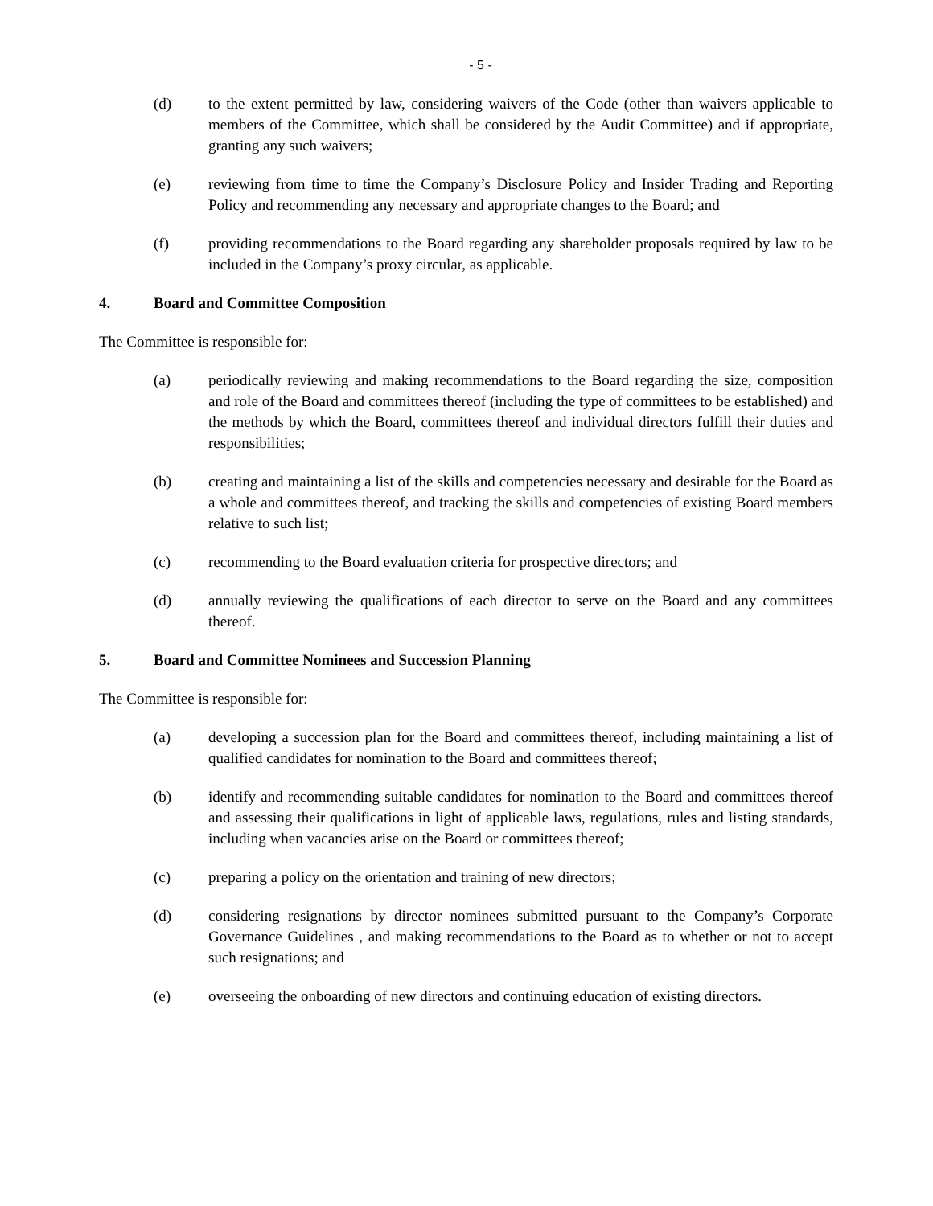- 5 -
(d) to the extent permitted by law, considering waivers of the Code (other than waivers applicable to members of the Committee, which shall be considered by the Audit Committee) and if appropriate, granting any such waivers;
(e) reviewing from time to time the Company’s Disclosure Policy and Insider Trading and Reporting Policy and recommending any necessary and appropriate changes to the Board; and
(f) providing recommendations to the Board regarding any shareholder proposals required by law to be included in the Company’s proxy circular, as applicable.
4. Board and Committee Composition
The Committee is responsible for:
(a) periodically reviewing and making recommendations to the Board regarding the size, composition and role of the Board and committees thereof (including the type of committees to be established) and the methods by which the Board, committees thereof and individual directors fulfill their duties and responsibilities;
(b) creating and maintaining a list of the skills and competencies necessary and desirable for the Board as a whole and committees thereof, and tracking the skills and competencies of existing Board members relative to such list;
(c) recommending to the Board evaluation criteria for prospective directors; and
(d) annually reviewing the qualifications of each director to serve on the Board and any committees thereof.
5. Board and Committee Nominees and Succession Planning
The Committee is responsible for:
(a) developing a succession plan for the Board and committees thereof, including maintaining a list of qualified candidates for nomination to the Board and committees thereof;
(b) identify and recommending suitable candidates for nomination to the Board and committees thereof and assessing their qualifications in light of applicable laws, regulations, rules and listing standards, including when vacancies arise on the Board or committees thereof;
(c) preparing a policy on the orientation and training of new directors;
(d) considering resignations by director nominees submitted pursuant to the Company’s Corporate Governance Guidelines , and making recommendations to the Board as to whether or not to accept such resignations; and
(e) overseeing the onboarding of new directors and continuing education of existing directors.